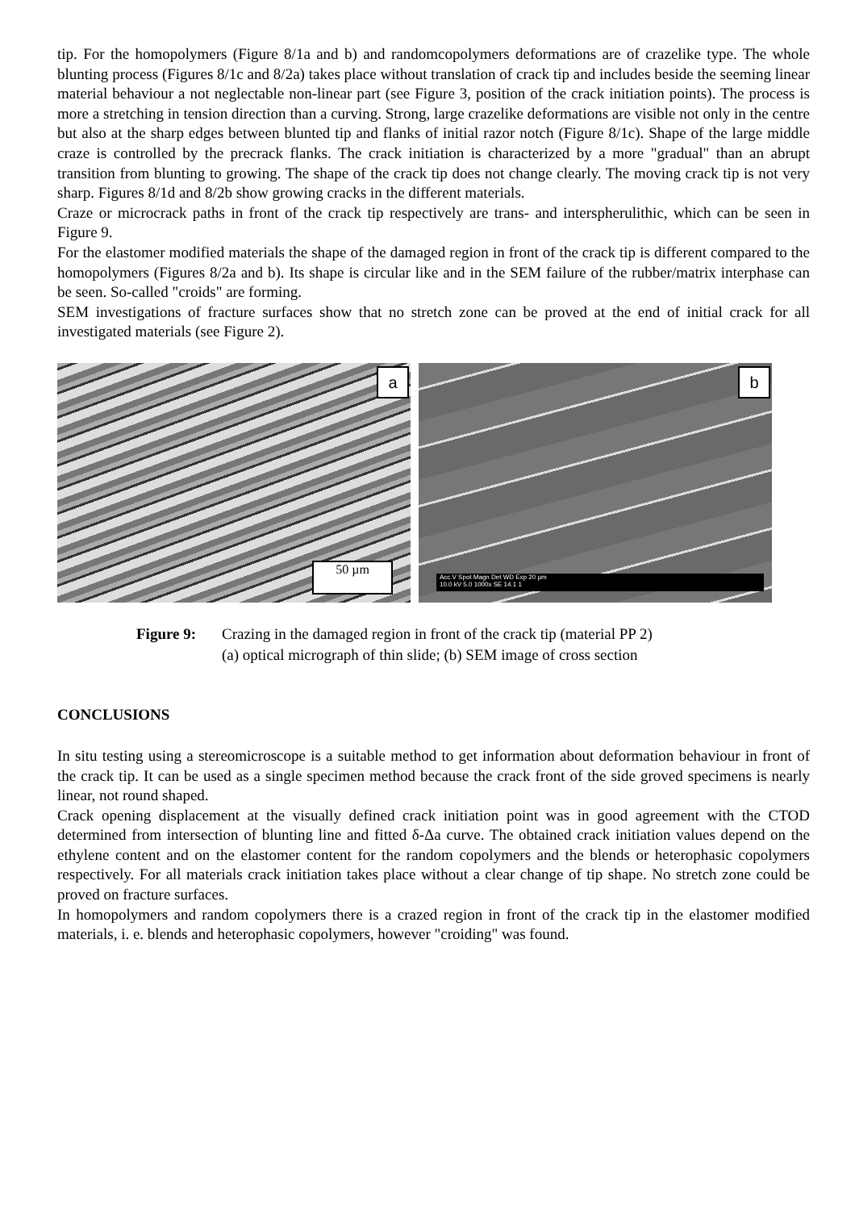tip. For the homopolymers (Figure 8/1a and b) and randomcopolymers deformations are of crazelike type. The whole blunting process (Figures 8/1c and 8/2a) takes place without translation of crack tip and includes beside the seeming linear material behaviour a not neglectable non-linear part (see Figure 3, position of the crack initiation points). The process is more a stretching in tension direction than a curving. Strong, large crazelike deformations are visible not only in the centre but also at the sharp edges between blunted tip and flanks of initial razor notch (Figure 8/1c). Shape of the large middle craze is controlled by the precrack flanks. The crack initiation is characterized by a more "gradual" than an abrupt transition from blunting to growing. The shape of the crack tip does not change clearly. The moving crack tip is not very sharp. Figures 8/1d and 8/2b show growing cracks in the different materials.
Craze or microcrack paths in front of the crack tip respectively are trans- and interspherulithic, which can be seen in Figure 9.
For the elastomer modified materials the shape of the damaged region in front of the crack tip is different compared to the homopolymers (Figures 8/2a and b). Its shape is circular like and in the SEM failure of the rubber/matrix interphase can be seen. So-called "croids" are forming.
SEM investigations of fracture surfaces show that no stretch zone can be proved at the end of initial crack for all investigated materials (see Figure 2).
a
50 µm
b
Acc.V Spot Magn Det WD Exp 20 µm
10.0 kV 5.0 1000x SE 14.1 1
Figure 9: Crazing in the damaged region in front of the crack tip (material PP 2)
(a) optical micrograph of thin slide; (b) SEM image of cross section
CONCLUSIONS
In situ testing using a stereomicroscope is a suitable method to get information about deformation behaviour in front of the crack tip. It can be used as a single specimen method because the crack front of the side groved specimens is nearly linear, not round shaped.
Crack opening displacement at the visually defined crack initiation point was in good agreement with the CTOD determined from intersection of blunting line and fitted δ-Δa curve. The obtained crack initiation values depend on the ethylene content and on the elastomer content for the random copolymers and the blends or heterophasic copolymers respectively. For all materials crack initiation takes place without a clear change of tip shape. No stretch zone could be proved on fracture surfaces.
In homopolymers and random copolymers there is a crazed region in front of the crack tip in the elastomer modified materials, i. e. blends and heterophasic copolymers, however "croiding" was found.